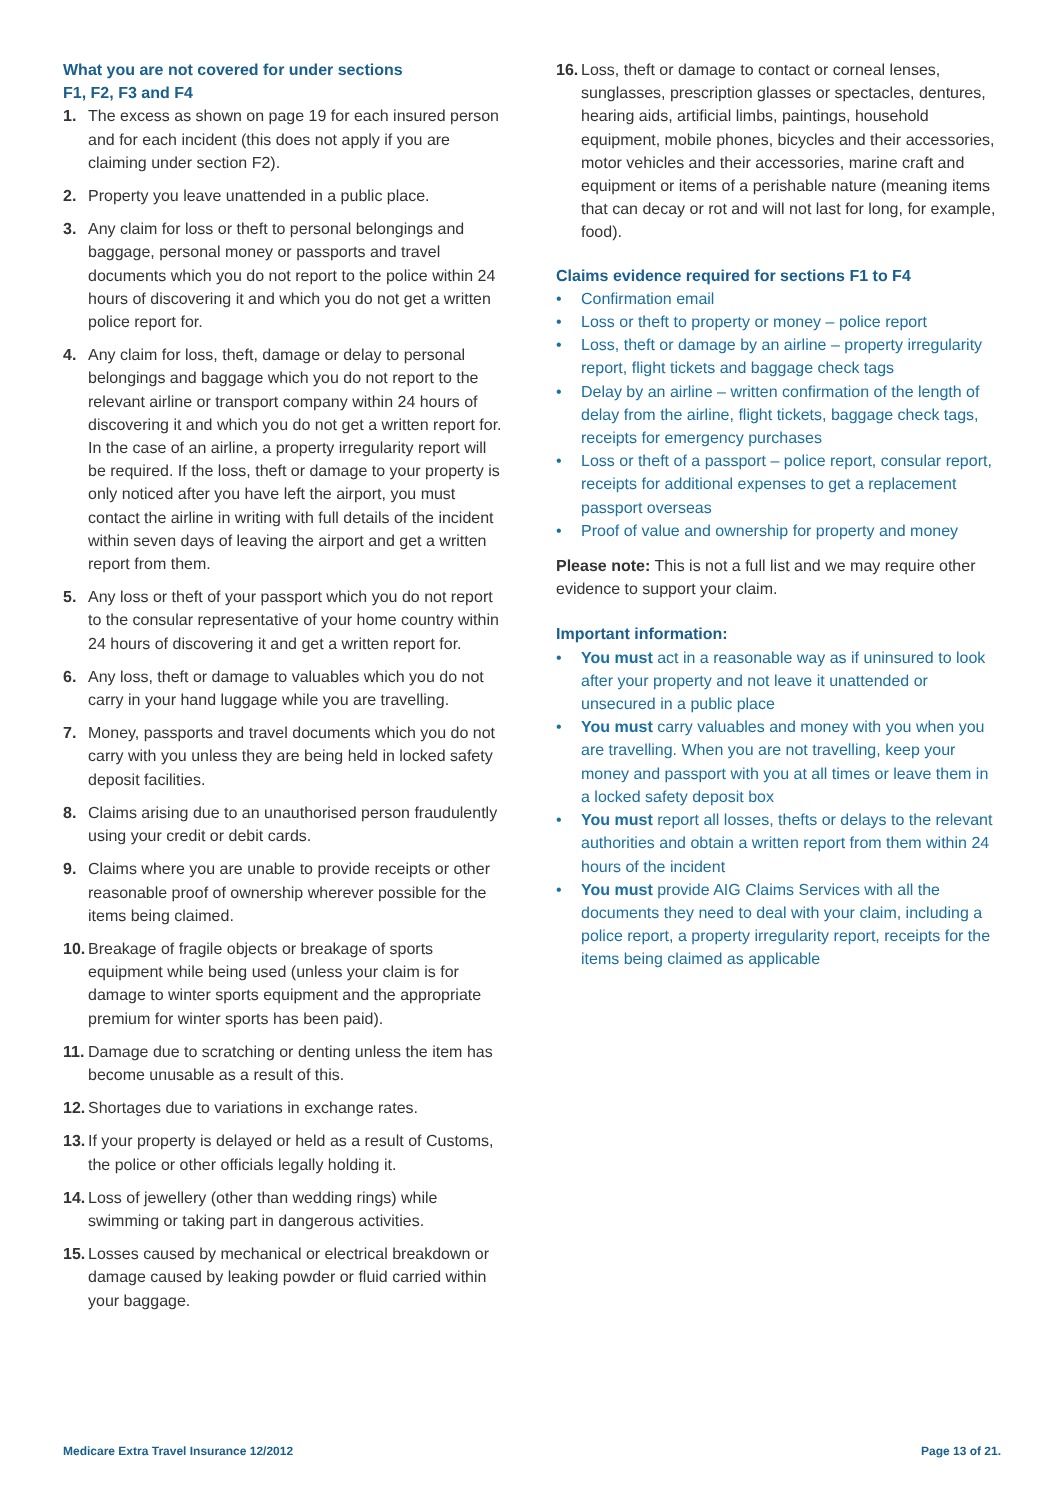What you are not covered for under sections
F1, F2, F3 and F4
1. The excess as shown on page 19 for each insured person and for each incident (this does not apply if you are claiming under section F2).
2. Property you leave unattended in a public place.
3. Any claim for loss or theft to personal belongings and baggage, personal money or passports and travel documents which you do not report to the police within 24 hours of discovering it and which you do not get a written police report for.
4. Any claim for loss, theft, damage or delay to personal belongings and baggage which you do not report to the relevant airline or transport company within 24 hours of discovering it and which you do not get a written report for. In the case of an airline, a property irregularity report will be required. If the loss, theft or damage to your property is only noticed after you have left the airport, you must contact the airline in writing with full details of the incident within seven days of leaving the airport and get a written report from them.
5. Any loss or theft of your passport which you do not report to the consular representative of your home country within 24 hours of discovering it and get a written report for.
6. Any loss, theft or damage to valuables which you do not carry in your hand luggage while you are travelling.
7. Money, passports and travel documents which you do not carry with you unless they are being held in locked safety deposit facilities.
8. Claims arising due to an unauthorised person fraudulently using your credit or debit cards.
9. Claims where you are unable to provide receipts or other reasonable proof of ownership wherever possible for the items being claimed.
10. Breakage of fragile objects or breakage of sports equipment while being used (unless your claim is for damage to winter sports equipment and the appropriate premium for winter sports has been paid).
11. Damage due to scratching or denting unless the item has become unusable as a result of this.
12. Shortages due to variations in exchange rates.
13. If your property is delayed or held as a result of Customs, the police or other officials legally holding it.
14. Loss of jewellery (other than wedding rings) while swimming or taking part in dangerous activities.
15. Losses caused by mechanical or electrical breakdown or damage caused by leaking powder or fluid carried within your baggage.
16. Loss, theft or damage to contact or corneal lenses, sunglasses, prescription glasses or spectacles, dentures, hearing aids, artificial limbs, paintings, household equipment, mobile phones, bicycles and their accessories, motor vehicles and their accessories, marine craft and equipment or items of a perishable nature (meaning items that can decay or rot and will not last for long, for example, food).
Claims evidence required for sections F1 to F4
• Confirmation email
• Loss or theft to property or money – police report
• Loss, theft or damage by an airline – property irregularity report, flight tickets and baggage check tags
• Delay by an airline – written confirmation of the length of delay from the airline, flight tickets, baggage check tags, receipts for emergency purchases
• Loss or theft of a passport – police report, consular report, receipts for additional expenses to get a replacement passport overseas
• Proof of value and ownership for property and money
Please note: This is not a full list and we may require other evidence to support your claim.
Important information:
• You must act in a reasonable way as if uninsured to look after your property and not leave it unattended or unsecured in a public place
• You must carry valuables and money with you when you are travelling. When you are not travelling, keep your money and passport with you at all times or leave them in a locked safety deposit box
• You must report all losses, thefts or delays to the relevant authorities and obtain a written report from them within 24 hours of the incident
• You must provide AIG Claims Services with all the documents they need to deal with your claim, including a police report, a property irregularity report, receipts for the items being claimed as applicable
Medicare Extra Travel Insurance 12/2012 Page 13 of 21.